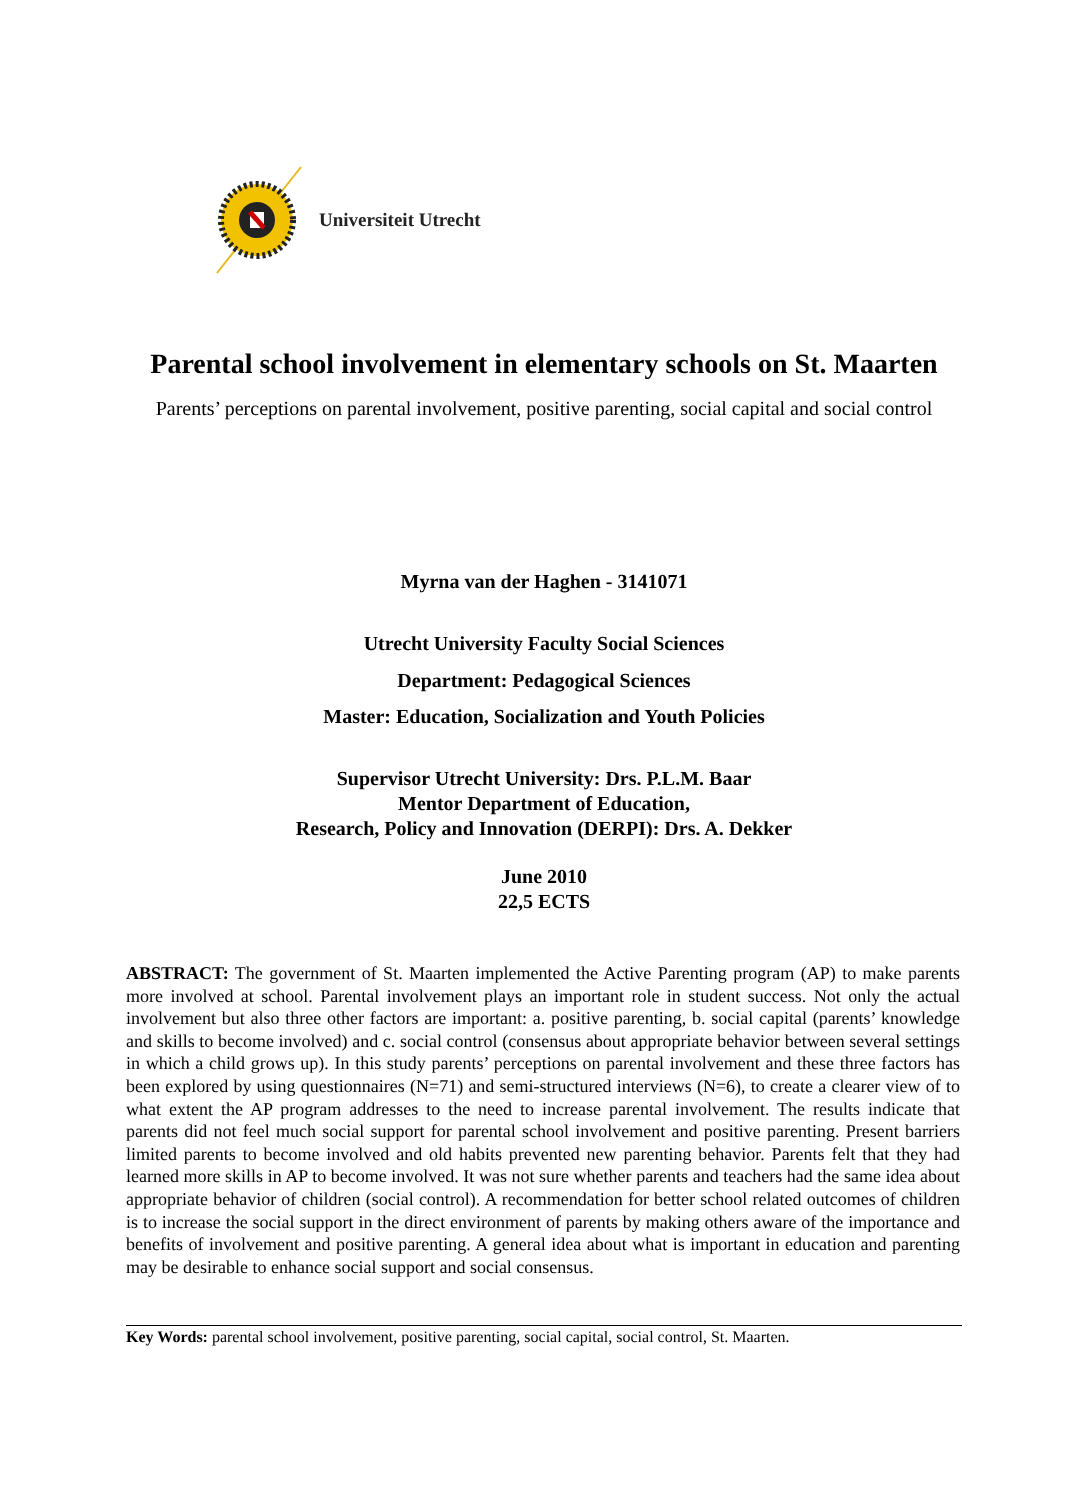Universiteit Utrecht
Parental school involvement in elementary schools on St. Maarten
Parents’ perceptions on parental involvement, positive parenting, social capital and social control
Myrna van der Haghen - 3141071
Utrecht University Faculty Social Sciences
Department: Pedagogical Sciences
Master: Education, Socialization and Youth Policies
Supervisor Utrecht University: Drs. P.L.M. Baar
Mentor Department of Education,
Research, Policy and Innovation (DERPI): Drs. A. Dekker
June 2010
22,5 ECTS
ABSTRACT: The government of St. Maarten implemented the Active Parenting program (AP) to make parents more involved at school. Parental involvement plays an important role in student success. Not only the actual involvement but also three other factors are important: a. positive parenting, b. social capital (parents’ knowledge and skills to become involved) and c. social control (consensus about appropriate behavior between several settings in which a child grows up). In this study parents’ perceptions on parental involvement and these three factors has been explored by using questionnaires (N=71) and semi-structured interviews (N=6), to create a clearer view of to what extent the AP program addresses to the need to increase parental involvement. The results indicate that parents did not feel much social support for parental school involvement and positive parenting. Present barriers limited parents to become involved and old habits prevented new parenting behavior. Parents felt that they had learned more skills in AP to become involved. It was not sure whether parents and teachers had the same idea about appropriate behavior of children (social control). A recommendation for better school related outcomes of children is to increase the social support in the direct environment of parents by making others aware of the importance and benefits of involvement and positive parenting. A general idea about what is important in education and parenting may be desirable to enhance social support and social consensus.
Key Words: parental school involvement, positive parenting, social capital, social control, St. Maarten.